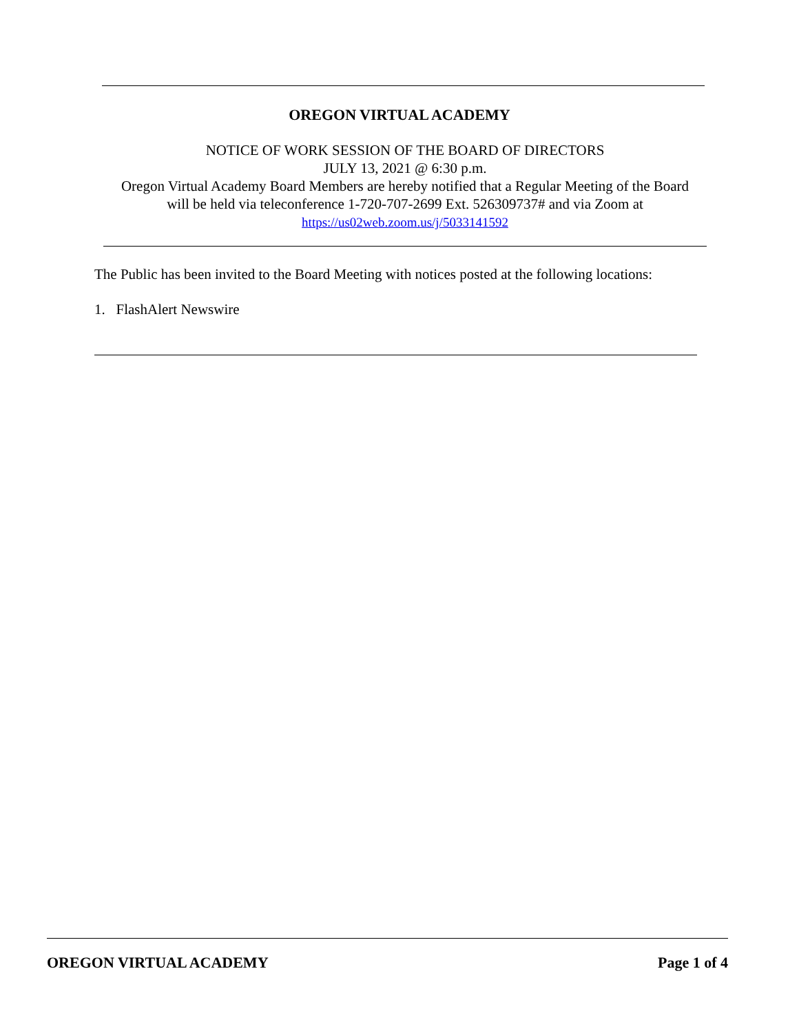OREGON VIRTUAL ACADEMY
NOTICE OF WORK SESSION OF THE BOARD OF DIRECTORS
JULY 13, 2021 @ 6:30 p.m.
Oregon Virtual Academy Board Members are hereby notified that a Regular Meeting of the Board
will be held via teleconference 1-720-707-2699 Ext. 526309737# and via Zoom at
https://us02web.zoom.us/j/5033141592
The Public has been invited to the Board Meeting with notices posted at the following locations:
1. FlashAlert Newswire
OREGON VIRTUAL ACADEMY Page 1 of 4